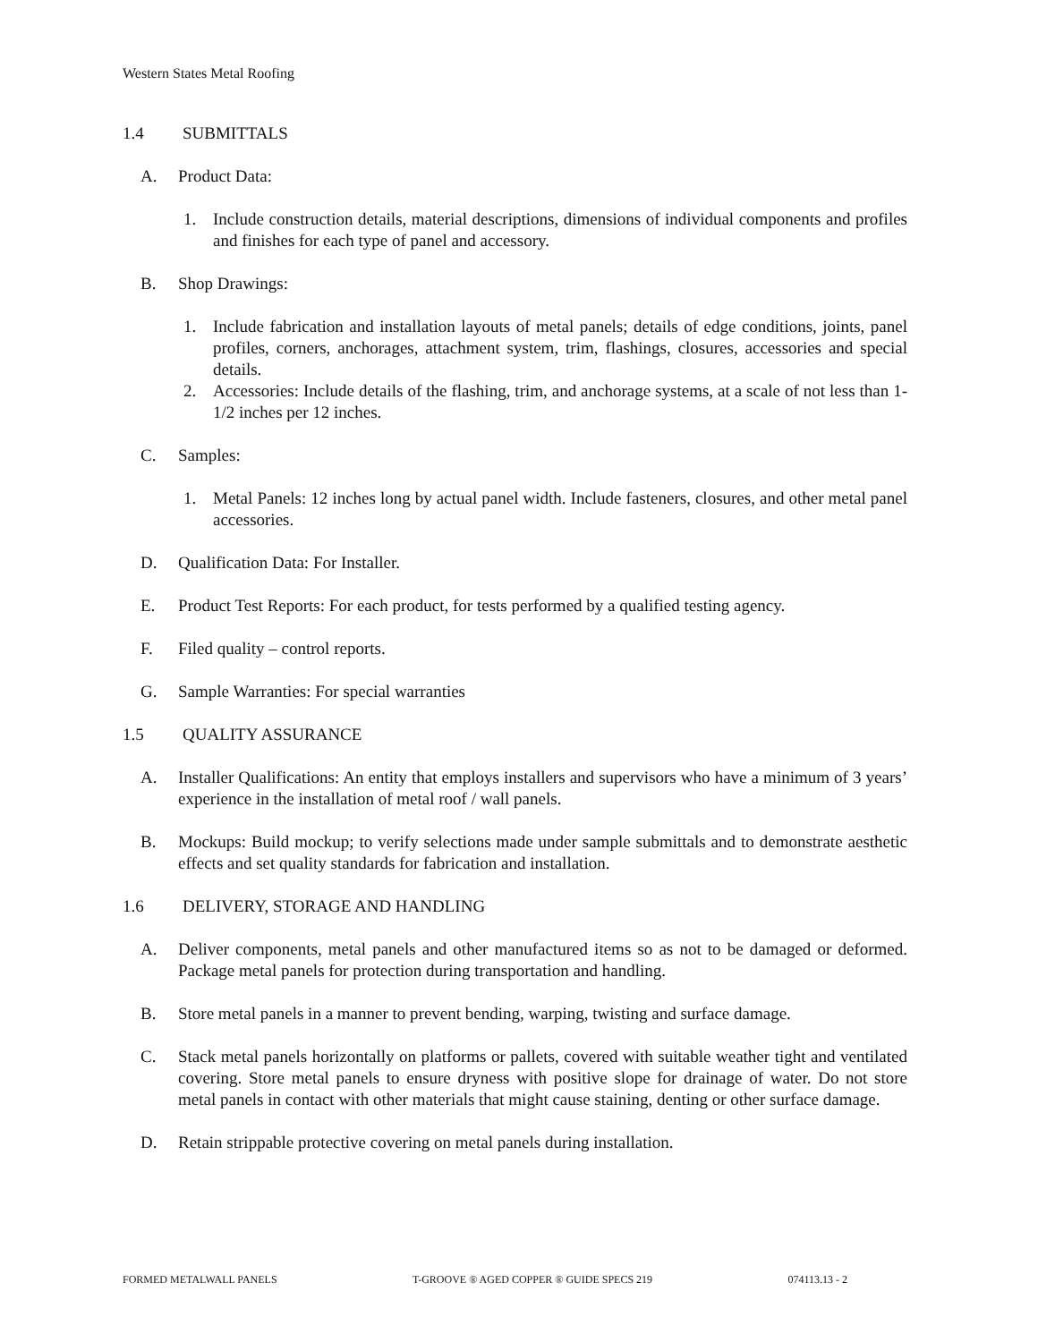Western States Metal Roofing
1.4 SUBMITTALS
A. Product Data:
1. Include construction details, material descriptions, dimensions of individual components and profiles and finishes for each type of panel and accessory.
B. Shop Drawings:
1. Include fabrication and installation layouts of metal panels; details of edge conditions, joints, panel profiles, corners, anchorages, attachment system, trim, flashings, closures, accessories and special details.
2. Accessories: Include details of the flashing, trim, and anchorage systems, at a scale of not less than 1-1/2 inches per 12 inches.
C. Samples:
1. Metal Panels: 12 inches long by actual panel width. Include fasteners, closures, and other metal panel accessories.
D. Qualification Data: For Installer.
E. Product Test Reports: For each product, for tests performed by a qualified testing agency.
F. Filed quality – control reports.
G. Sample Warranties: For special warranties
1.5 QUALITY ASSURANCE
A. Installer Qualifications: An entity that employs installers and supervisors who have a minimum of 3 years’ experience in the installation of metal roof / wall panels.
B. Mockups: Build mockup; to verify selections made under sample submittals and to demonstrate aesthetic effects and set quality standards for fabrication and installation.
1.6 DELIVERY, STORAGE AND HANDLING
A. Deliver components, metal panels and other manufactured items so as not to be damaged or deformed. Package metal panels for protection during transportation and handling.
B. Store metal panels in a manner to prevent bending, warping, twisting and surface damage.
C. Stack metal panels horizontally on platforms or pallets, covered with suitable weather tight and ventilated covering. Store metal panels to ensure dryness with positive slope for drainage of water. Do not store metal panels in contact with other materials that might cause staining, denting or other surface damage.
D. Retain strippable protective covering on metal panels during installation.
FORMED METALWALL PANELS T-GROOVE ® AGED COPPER ® GUIDE SPECS 219 074113.13 - 2